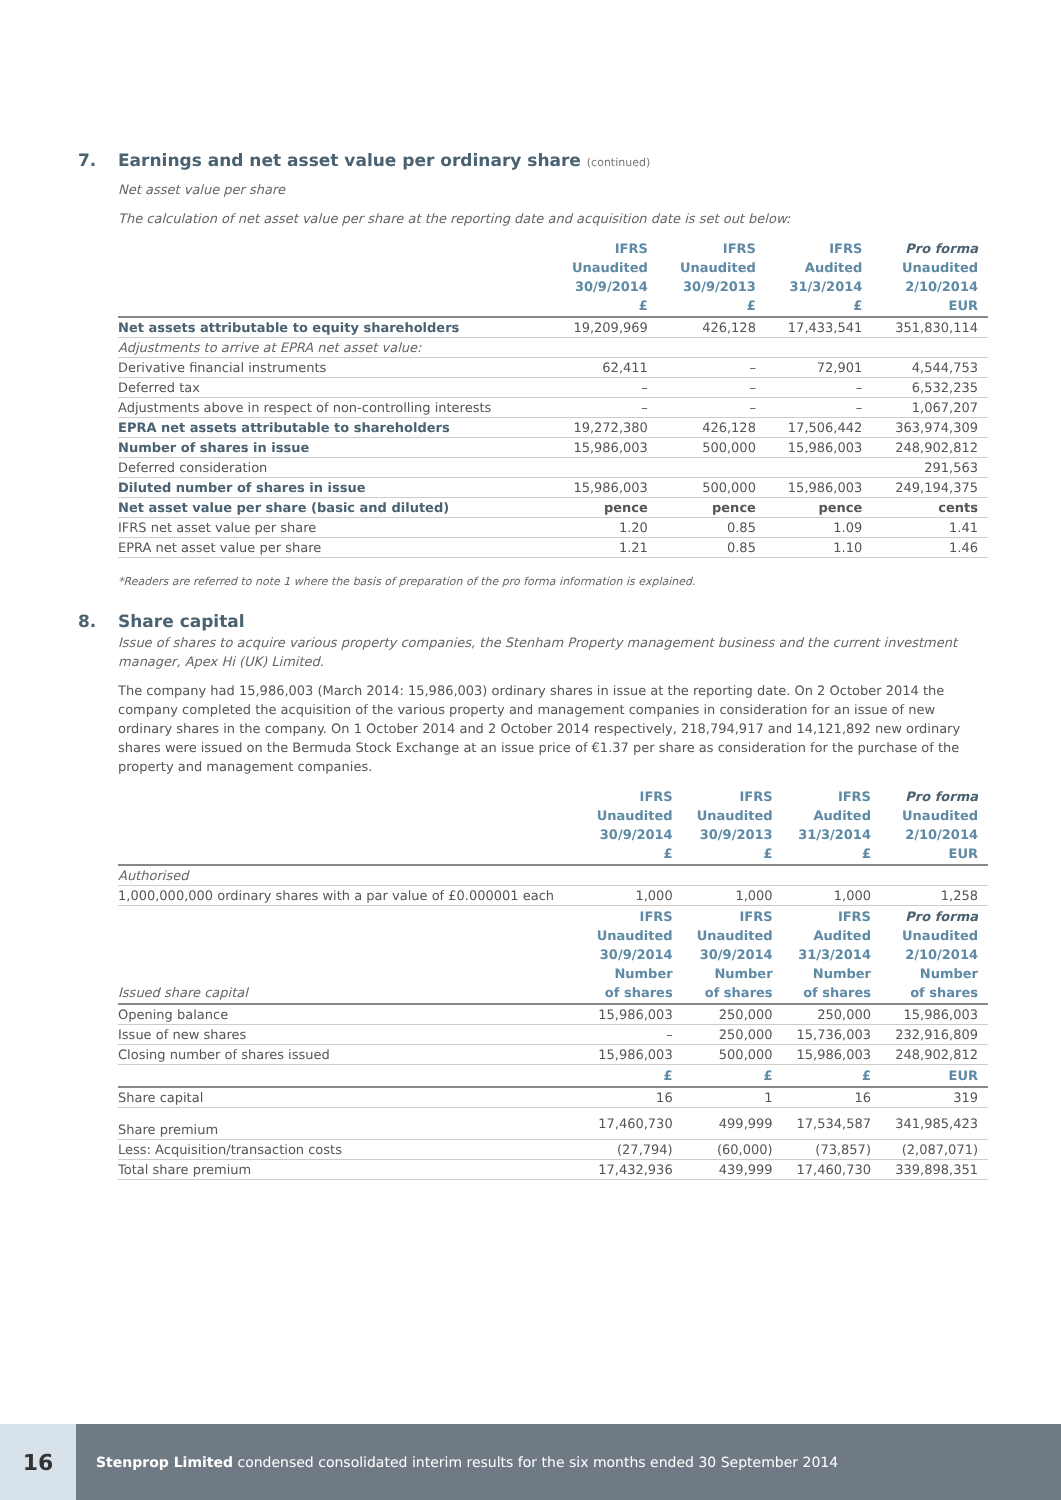7. Earnings and net asset value per ordinary share (continued)
Net asset value per share
The calculation of net asset value per share at the reporting date and acquisition date is set out below:
| | IFRS Unaudited 30/9/2014 £ | IFRS Unaudited 30/9/2013 £ | IFRS Audited 31/3/2014 £ | Pro forma Unaudited 2/10/2014 EUR |
| --- | --- | --- | --- | --- |
| Net assets attributable to equity shareholders | 19,209,969 | 426,128 | 17,433,541 | 351,830,114 |
| Adjustments to arrive at EPRA net asset value: | | | | |
| Derivative financial instruments | 62,411 | – | 72,901 | 4,544,753 |
| Deferred tax | – | – | – | 6,532,235 |
| Adjustments above in respect of non-controlling interests | – | – | – | 1,067,207 |
| EPRA net assets attributable to shareholders | 19,272,380 | 426,128 | 17,506,442 | 363,974,309 |
| Number of shares in issue | 15,986,003 | 500,000 | 15,986,003 | 248,902,812 |
| Deferred consideration | | | | 291,563 |
| Diluted number of shares in issue | 15,986,003 | 500,000 | 15,986,003 | 249,194,375 |
| Net asset value per share (basic and diluted) | pence | pence | pence | cents |
| IFRS net asset value per share | 1.20 | 0.85 | 1.09 | 1.41 |
| EPRA net asset value per share | 1.21 | 0.85 | 1.10 | 1.46 |
*Readers are referred to note 1 where the basis of preparation of the pro forma information is explained.
8. Share capital
Issue of shares to acquire various property companies, the Stenham Property management business and the current investment manager, Apex Hi (UK) Limited.
The company had 15,986,003 (March 2014: 15,986,003) ordinary shares in issue at the reporting date. On 2 October 2014 the company completed the acquisition of the various property and management companies in consideration for an issue of new ordinary shares in the company. On 1 October 2014 and 2 October 2014 respectively, 218,794,917 and 14,121,892 new ordinary shares were issued on the Bermuda Stock Exchange at an issue price of €1.37 per share as consideration for the purchase of the property and management companies.
| | IFRS Unaudited 30/9/2014 £ | IFRS Unaudited 30/9/2013 £ | IFRS Audited 31/3/2014 £ | Pro forma Unaudited 2/10/2014 EUR |
| --- | --- | --- | --- | --- |
| Authorised | | | | |
| 1,000,000,000 ordinary shares with a par value of £0.000001 each | 1,000 | 1,000 | 1,000 | 1,258 |
| Issued share capital | IFRS Unaudited 30/9/2014 Number of shares | IFRS Unaudited 30/9/2014 Number of shares | IFRS Audited 31/3/2014 Number of shares | Pro forma Unaudited 2/10/2014 Number of shares |
| Opening balance | 15,986,003 | 250,000 | 250,000 | 15,986,003 |
| Issue of new shares | – | 250,000 | 15,736,003 | 232,916,809 |
| Closing number of shares issued | 15,986,003 | 500,000 | 15,986,003 | 248,902,812 |
| | £ | £ | £ | EUR |
| Share capital | 16 | 1 | 16 | 319 |
| Share premium | 17,460,730 | 499,999 | 17,534,587 | 341,985,423 |
| Less: Acquisition/transaction costs | (27,794) | (60,000) | (73,857) | (2,087,071) |
| Total share premium | 17,432,936 | 439,999 | 17,460,730 | 339,898,351 |
16
Stenprop Limited condensed consolidated interim results for the six months ended 30 September 2014